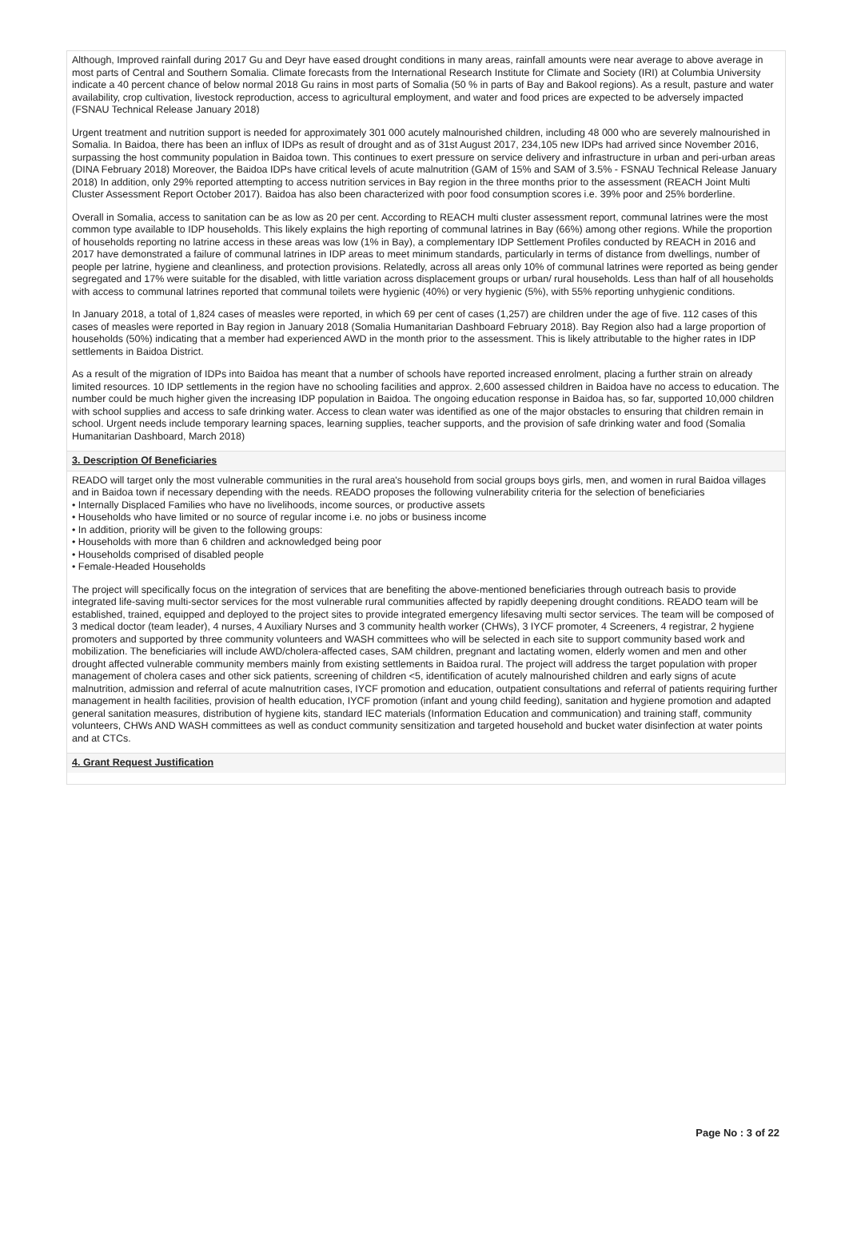Although, Improved rainfall during 2017 Gu and Deyr have eased drought conditions in many areas, rainfall amounts were near average to above average in most parts of Central and Southern Somalia. Climate forecasts from the International Research Institute for Climate and Society (IRI) at Columbia University indicate a 40 percent chance of below normal 2018 Gu rains in most parts of Somalia (50 % in parts of Bay and Bakool regions). As a result, pasture and water availability, crop cultivation, livestock reproduction, access to agricultural employment, and water and food prices are expected to be adversely impacted (FSNAU Technical Release January 2018)
Urgent treatment and nutrition support is needed for approximately 301 000 acutely malnourished children, including 48 000 who are severely malnourished in Somalia. In Baidoa, there has been an influx of IDPs as result of drought and as of 31st August 2017, 234,105 new IDPs had arrived since November 2016, surpassing the host community population in Baidoa town. This continues to exert pressure on service delivery and infrastructure in urban and peri-urban areas (DINA February 2018) Moreover, the Baidoa IDPs have critical levels of acute malnutrition (GAM of 15% and SAM of 3.5% - FSNAU Technical Release January 2018) In addition, only 29% reported attempting to access nutrition services in Bay region in the three months prior to the assessment (REACH Joint Multi Cluster Assessment Report October 2017). Baidoa has also been characterized with poor food consumption scores i.e. 39% poor and 25% borderline.
Overall in Somalia, access to sanitation can be as low as 20 per cent. According to REACH multi cluster assessment report, communal latrines were the most common type available to IDP households. This likely explains the high reporting of communal latrines in Bay (66%) among other regions. While the proportion of households reporting no latrine access in these areas was low (1% in Bay), a complementary IDP Settlement Profiles conducted by REACH in 2016 and 2017 have demonstrated a failure of communal latrines in IDP areas to meet minimum standards, particularly in terms of distance from dwellings, number of people per latrine, hygiene and cleanliness, and protection provisions. Relatedly, across all areas only 10% of communal latrines were reported as being gender segregated and 17% were suitable for the disabled, with little variation across displacement groups or urban/ rural households. Less than half of all households with access to communal latrines reported that communal toilets were hygienic (40%) or very hygienic (5%), with 55% reporting unhygienic conditions.
In January 2018, a total of 1,824 cases of measles were reported, in which 69 per cent of cases (1,257) are children under the age of five. 112 cases of this cases of measles were reported in Bay region in January 2018 (Somalia Humanitarian Dashboard February 2018). Bay Region also had a large proportion of households (50%) indicating that a member had experienced AWD in the month prior to the assessment. This is likely attributable to the higher rates in IDP settlements in Baidoa District.
As a result of the migration of IDPs into Baidoa has meant that a number of schools have reported increased enrolment, placing a further strain on already limited resources. 10 IDP settlements in the region have no schooling facilities and approx. 2,600 assessed children in Baidoa have no access to education. The number could be much higher given the increasing IDP population in Baidoa. The ongoing education response in Baidoa has, so far, supported 10,000 children with school supplies and access to safe drinking water. Access to clean water was identified as one of the major obstacles to ensuring that children remain in school. Urgent needs include temporary learning spaces, learning supplies, teacher supports, and the provision of safe drinking water and food (Somalia Humanitarian Dashboard, March 2018)
3. Description Of Beneficiaries
READO will target only the most vulnerable communities in the rural area's household from social groups boys girls, men, and women in rural Baidoa villages and in Baidoa town if necessary depending with the needs. READO proposes the following vulnerability criteria for the selection of beneficiaries
• Internally Displaced Families who have no livelihoods, income sources, or productive assets
• Households who have limited or no source of regular income i.e. no jobs or business income
• In addition, priority will be given to the following groups:
• Households with more than 6 children and acknowledged being poor
• Households comprised of disabled people
• Female-Headed Households
The project will specifically focus on the integration of services that are benefiting the above-mentioned beneficiaries through outreach basis to provide integrated life-saving multi-sector services for the most vulnerable rural communities affected by rapidly deepening drought conditions. READO team will be established, trained, equipped and deployed to the project sites to provide integrated emergency lifesaving multi sector services. The team will be composed of 3 medical doctor (team leader), 4 nurses, 4 Auxiliary Nurses and 3 community health worker (CHWs), 3 IYCF promoter, 4 Screeners, 4 registrar, 2 hygiene promoters and supported by three community volunteers and WASH committees who will be selected in each site to support community based work and mobilization. The beneficiaries will include AWD/cholera-affected cases, SAM children, pregnant and lactating women, elderly women and men and other drought affected vulnerable community members mainly from existing settlements in Baidoa rural. The project will address the target population with proper management of cholera cases and other sick patients, screening of children <5, identification of acutely malnourished children and early signs of acute malnutrition, admission and referral of acute malnutrition cases, IYCF promotion and education, outpatient consultations and referral of patients requiring further management in health facilities, provision of health education, IYCF promotion (infant and young child feeding), sanitation and hygiene promotion and adapted general sanitation measures, distribution of hygiene kits, standard IEC materials (Information Education and communication) and training staff, community volunteers, CHWs AND WASH committees as well as conduct community sensitization and targeted household and bucket water disinfection at water points and at CTCs.
4. Grant Request Justification
Page No : 3 of 22